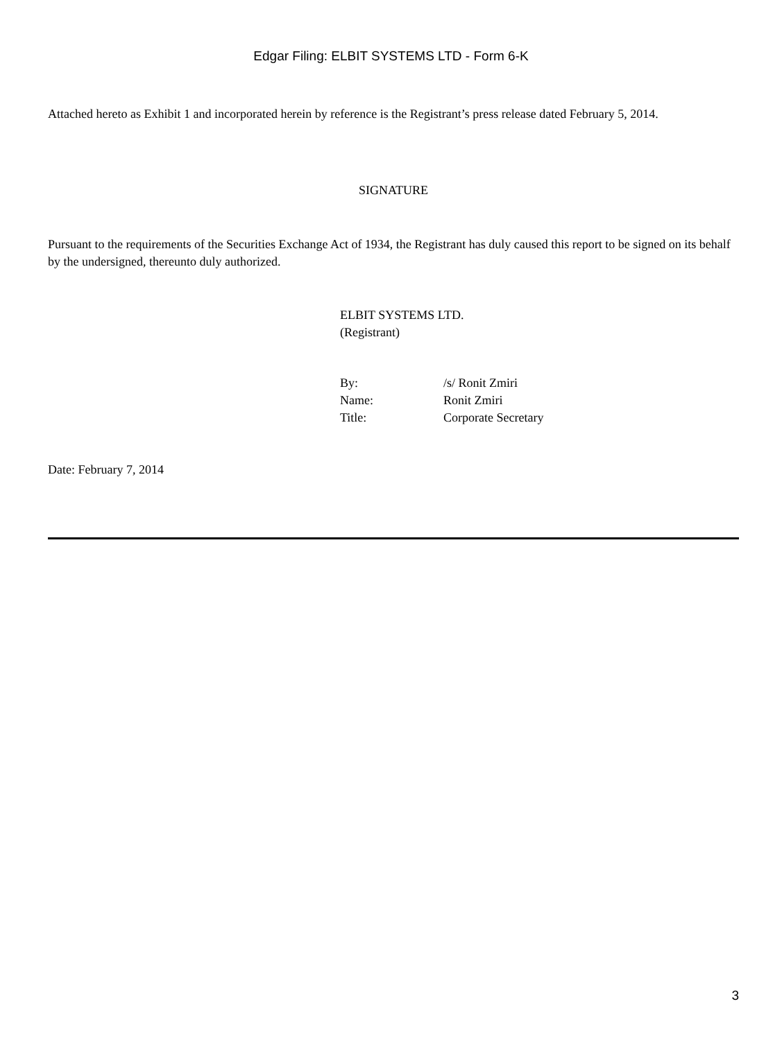Edgar Filing: ELBIT SYSTEMS LTD - Form 6-K
Attached hereto as Exhibit 1 and incorporated herein by reference is the Registrant’s press release dated February 5, 2014.
SIGNATURE
Pursuant to the requirements of the Securities Exchange Act of 1934, the Registrant has duly caused this report to be signed on its behalf by the undersigned, thereunto duly authorized.
ELBIT SYSTEMS LTD.
(Registrant)
| By: | /s/ Ronit Zmiri |
| Name: | Ronit Zmiri |
| Title: | Corporate Secretary |
Date: February 7, 2014
3